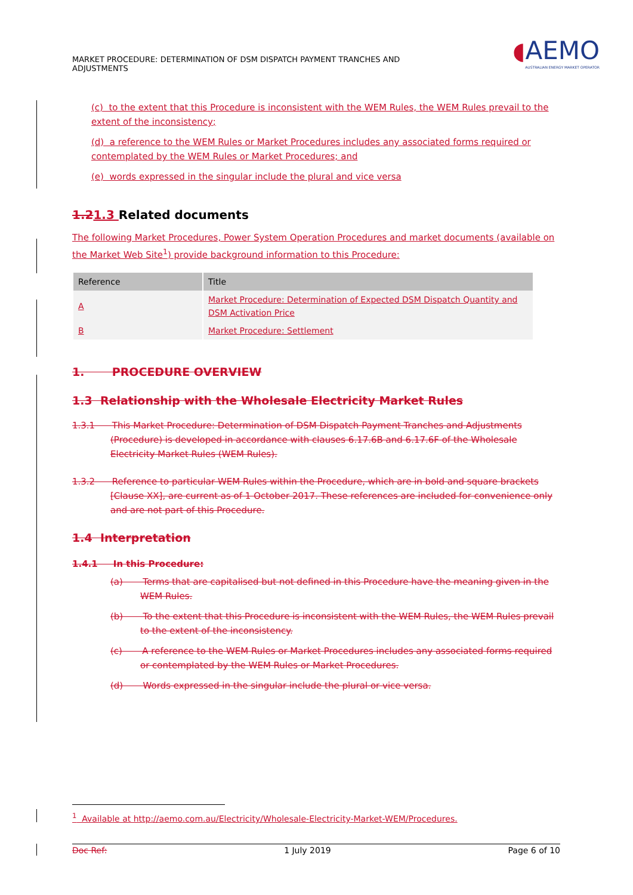MARKET PROCEDURE: DETERMINATION OF DSM DISPATCH PAYMENT TRANCHES AND ADJUSTMENTS
◖AEMO
AUSTRALIAN ENERGY MARKET OPERATOR
(c) to the extent that this Procedure is inconsistent with the WEM Rules, the WEM Rules prevail to the extent of the inconsistency;
(d) a reference to the WEM Rules or Market Procedures includes any associated forms required or contemplated by the WEM Rules or Market Procedures; and
(e) words expressed in the singular include the plural and vice versa
1.21.3 Related documents
The following Market Procedures, Power System Operation Procedures and market documents (available on the Market Web Site<sup>1</sup>) provide background information to this Procedure:
| Reference | Title |
| --- | --- |
| A | Market Procedure: Determination of Expected DSM Dispatch Quantity and DSM Activation Price |
| B | Market Procedure: Settlement |
1. PROCEDURE OVERVIEW
1.3 Relationship with the Wholesale Electricity Market Rules
1.3.1 This Market Procedure: Determination of DSM Dispatch Payment Tranches and Adjustments (Procedure) is developed in accordance with clauses 6.17.6B and 6.17.6F of the Wholesale Electricity Market Rules (WEM Rules).
1.3.2 Reference to particular WEM Rules within the Procedure, which are in bold and square brackets [Clause XX], are current as of 1 October 2017. These references are included for convenience only and are not part of this Procedure.
1.4 Interpretation
1.4.1 In this Procedure:
(a) Terms that are capitalised but not defined in this Procedure have the meaning given in the WEM Rules.
(b) To the extent that this Procedure is inconsistent with the WEM Rules, the WEM Rules prevail to the extent of the inconsistency.
(c) A reference to the WEM Rules or Market Procedures includes any associated forms required or contemplated by the WEM Rules or Market Procedures.
(d) Words expressed in the singular include the plural or vice versa.
<sup>1</sup> Available at http://aemo.com.au/Electricity/Wholesale-Electricity-Market-WEM/Procedures.
Doc Ref: 1 July 2019 Page 6 of 10